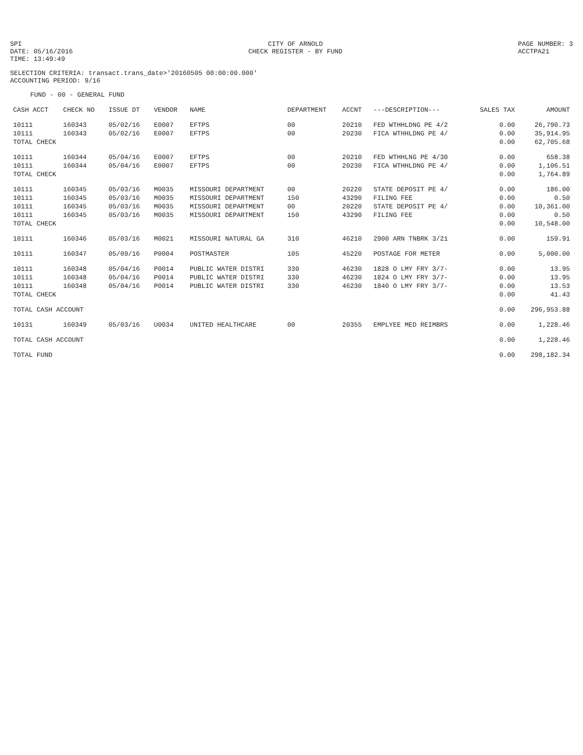SPI
DATE: 05/16/2016
TIME: 13:49:49
CITY OF ARNOLD
CHECK REGISTER - BY FUND
PAGE NUMBER: 3
ACCTPA21
SELECTION CRITERIA: transact.trans_date>'20160505 00:00:00.000'
ACCOUNTING PERIOD: 9/16
FUND - 00 - GENERAL FUND
| CASH ACCT | CHECK NO | ISSUE DT | VENDOR | NAME | DEPARTMENT | ACCNT | ---DESCRIPTION--- | SALES TAX | AMOUNT |
| --- | --- | --- | --- | --- | --- | --- | --- | --- | --- |
| 10111 | 160343 | 05/02/16 | E0007 | EFTPS | 00 | 20210 | FED WTHHLDNG PE 4/2 | 0.00 | 26,790.73 |
| 10111 | 160343 | 05/02/16 | E0007 | EFTPS | 00 | 20230 | FICA WTHHLDNG PE 4/ | 0.00 | 35,914.95 |
| TOTAL CHECK | | | | | | | | 0.00 | 62,705.68 |
| 10111 | 160344 | 05/04/16 | E0007 | EFTPS | 00 | 20210 | FED WTHHLNG PE 4/30 | 0.00 | 658.38 |
| 10111 | 160344 | 05/04/16 | E0007 | EFTPS | 00 | 20230 | FICA WTHHLDNG PE 4/ | 0.00 | 1,106.51 |
| TOTAL CHECK | | | | | | | | 0.00 | 1,764.89 |
| 10111 | 160345 | 05/03/16 | M0035 | MISSOURI DEPARTMENT | 00 | 20220 | STATE DEPOSIT PE 4/ | 0.00 | 186.00 |
| 10111 | 160345 | 05/03/16 | M0035 | MISSOURI DEPARTMENT | 150 | 43290 | FILING FEE | 0.00 | 0.50 |
| 10111 | 160345 | 05/03/16 | M0035 | MISSOURI DEPARTMENT | 00 | 20220 | STATE DEPOSIT PE 4/ | 0.00 | 10,361.00 |
| 10111 | 160345 | 05/03/16 | M0035 | MISSOURI DEPARTMENT | 150 | 43290 | FILING FEE | 0.00 | 0.50 |
| TOTAL CHECK | | | | | | | | 0.00 | 10,548.00 |
| 10111 | 160346 | 05/03/16 | M0021 | MISSOURI NATURAL GA | 310 | 46210 | 2900 ARN TNBRK 3/21 | 0.00 | 159.91 |
| 10111 | 160347 | 05/09/16 | P0004 | POSTMASTER | 105 | 45220 | POSTAGE FOR METER | 0.00 | 5,000.00 |
| 10111 | 160348 | 05/04/16 | P0014 | PUBLIC WATER DISTRI | 330 | 46230 | 1828 O LMY FRY 3/7- | 0.00 | 13.95 |
| 10111 | 160348 | 05/04/16 | P0014 | PUBLIC WATER DISTRI | 330 | 46230 | 1824 O LMY FRY 3/7- | 0.00 | 13.95 |
| 10111 | 160348 | 05/04/16 | P0014 | PUBLIC WATER DISTRI | 330 | 46230 | 1840 O LMY FRY 3/7- | 0.00 | 13.53 |
| TOTAL CHECK | | | | | | | | 0.00 | 41.43 |
| TOTAL CASH ACCOUNT | | | | | | | | 0.00 | 296,953.88 |
| 10131 | 160349 | 05/03/16 | U0034 | UNITED HEALTHCARE | 00 | 20355 | EMPLYEE MED REIMBRS | 0.00 | 1,228.46 |
| TOTAL CASH ACCOUNT | | | | | | | | 0.00 | 1,228.46 |
| TOTAL FUND | | | | | | | | 0.00 | 298,182.34 |